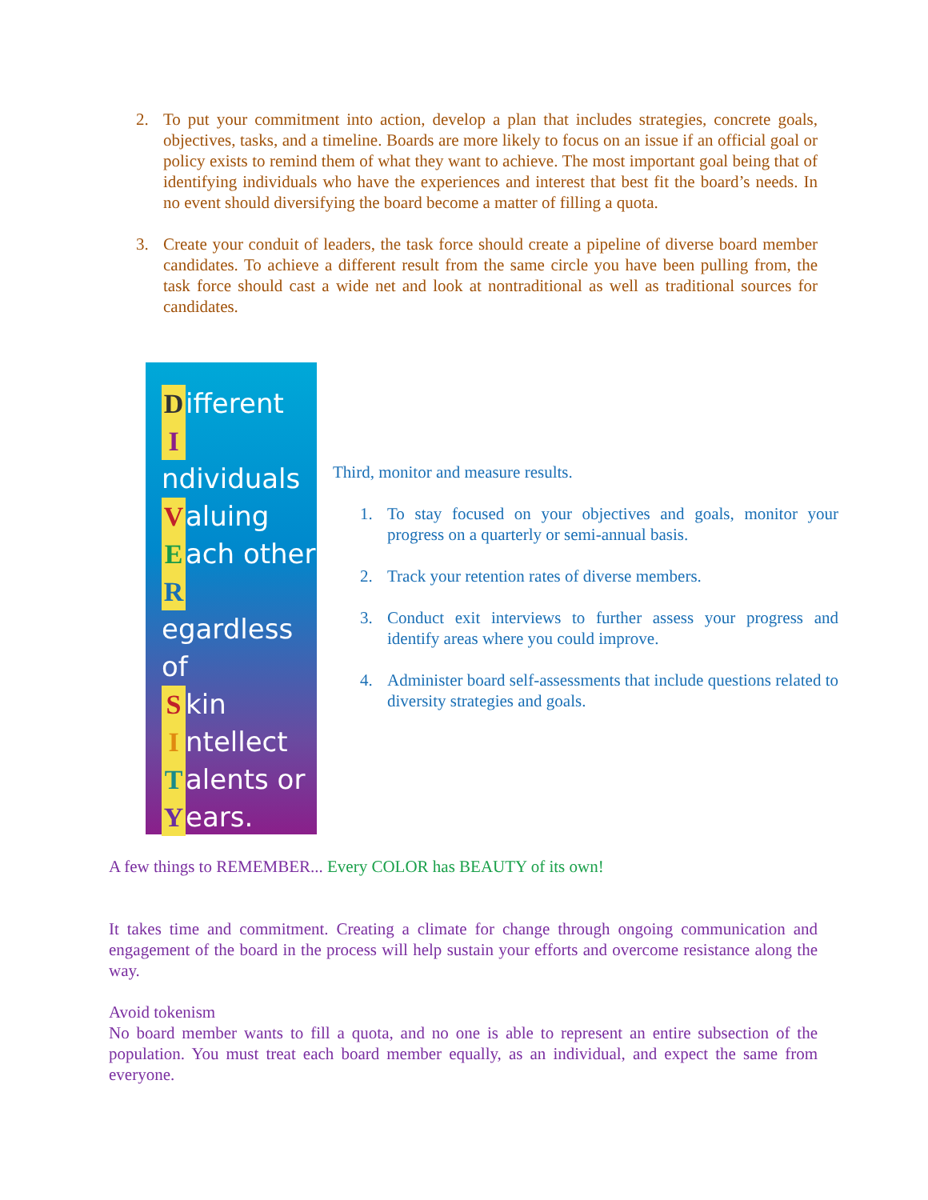2. To put your commitment into action, develop a plan that includes strategies, concrete goals, objectives, tasks, and a timeline. Boards are more likely to focus on an issue if an official goal or policy exists to remind them of what they want to achieve. The most important goal being that of identifying individuals who have the experiences and interest that best fit the board’s needs. In no event should diversifying the board become a matter of filling a quota.
3. Create your conduit of leaders, the task force should create a pipeline of diverse board member candidates. To achieve a different result from the same circle you have been pulling from, the task force should cast a wide net and look at nontraditional as well as traditional sources for candidates.
Different
Individuals
Valuing
Each other
Regardless of
Skin
Intellect
Talents or
Years.
Third, monitor and measure results.
1. To stay focused on your objectives and goals, monitor your progress on a quarterly or semi-annual basis.
2. Track your retention rates of diverse members.
3. Conduct exit interviews to further assess your progress and identify areas where you could improve.
4. Administer board self-assessments that include questions related to diversity strategies and goals.
A few things to REMEMBER... Every COLOR has BEAUTY of its own!
It takes time and commitment. Creating a climate for change through ongoing communication and engagement of the board in the process will help sustain your efforts and overcome resistance along the way.
Avoid tokenism
No board member wants to fill a quota, and no one is able to represent an entire subsection of the population. You must treat each board member equally, as an individual, and expect the same from everyone.